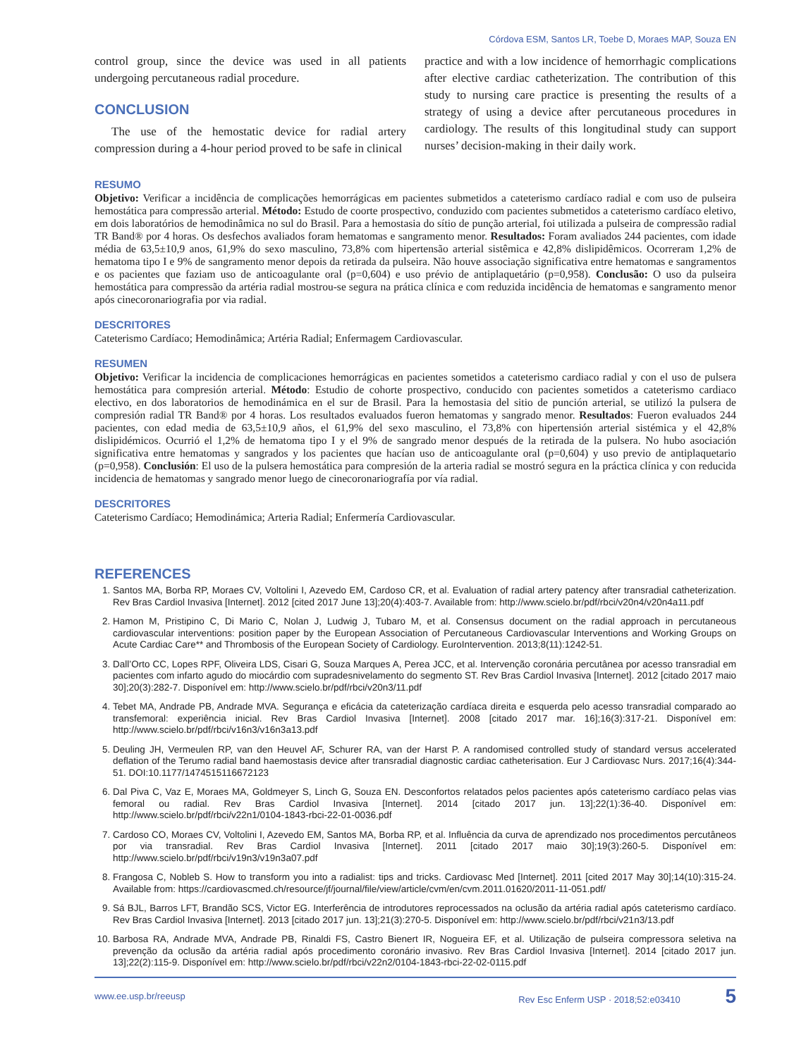Córdova ESM, Santos LR, Toebe D, Moraes MAP, Souza EN
control group, since the device was used in all patients undergoing percutaneous radial procedure.
CONCLUSION
The use of the hemostatic device for radial artery compression during a 4-hour period proved to be safe in clinical
practice and with a low incidence of hemorrhagic complications after elective cardiac catheterization. The contribution of this study to nursing care practice is presenting the results of a strategy of using a device after percutaneous procedures in cardiology. The results of this longitudinal study can support nurses’ decision-making in their daily work.
RESUMO
Objetivo: Verificar a incidência de complicações hemorrágicas em pacientes submetidos a cateterismo cardíaco radial e com uso de pulseira hemostática para compressão arterial. Método: Estudo de coorte prospectivo, conduzido com pacientes submetidos a cateterismo cardíaco eletivo, em dois laboratórios de hemodinâmica no sul do Brasil. Para a hemostasia do sítio de punção arterial, foi utilizada a pulseira de compressão radial TR Band® por 4 horas. Os desfechos avaliados foram hematomas e sangramento menor. Resultados: Foram avaliados 244 pacientes, com idade média de 63,5±10,9 anos, 61,9% do sexo masculino, 73,8% com hipertensão arterial sistêmica e 42,8% dislipidêmicos. Ocorreram 1,2% de hematoma tipo I e 9% de sangramento menor depois da retirada da pulseira. Não houve associação significativa entre hematomas e sangramentos e os pacientes que faziam uso de anticoagulante oral (p=0,604) e uso prévio de antiplaquetário (p=0,958). Conclusão: O uso da pulseira hemostática para compressão da artéria radial mostrou-se segura na prática clínica e com reduzida incidência de hematomas e sangramento menor após cinecoronariografia por via radial.
DESCRITORES
Cateterismo Cardíaco; Hemodinâmica; Artéria Radial; Enfermagem Cardiovascular.
RESUMEN
Objetivo: Verificar la incidencia de complicaciones hemorrágicas en pacientes sometidos a cateterismo cardiaco radial y con el uso de pulsera hemostática para compresión arterial. Método: Estudio de cohorte prospectivo, conducido con pacientes sometidos a cateterismo cardiaco electivo, en dos laboratorios de hemodinámica en el sur de Brasil. Para la hemostasia del sitio de punción arterial, se utilizó la pulsera de compresión radial TR Band® por 4 horas. Los resultados evaluados fueron hematomas y sangrado menor. Resultados: Fueron evaluados 244 pacientes, con edad media de 63,5±10,9 años, el 61,9% del sexo masculino, el 73,8% con hipertensión arterial sistémica y el 42,8% dislipidémicos. Ocurrió el 1,2% de hematoma tipo I y el 9% de sangrado menor después de la retirada de la pulsera. No hubo asociación significativa entre hematomas y sangrados y los pacientes que hacían uso de anticoagulante oral (p=0,604) y uso previo de antiplaquetario (p=0,958). Conclusión: El uso de la pulsera hemostática para compresión de la arteria radial se mostró segura en la práctica clínica y con reducida incidencia de hematomas y sangrado menor luego de cinecoronariografía por vía radial.
DESCRITORES
Cateterismo Cardíaco; Hemodinámica; Arteria Radial; Enfermería Cardiovascular.
REFERENCES
1. Santos MA, Borba RP, Moraes CV, Voltolini I, Azevedo EM, Cardoso CR, et al. Evaluation of radial artery patency after transradial catheterization. Rev Bras Cardiol Invasiva [Internet]. 2012 [cited 2017 June 13];20(4):403-7. Available from: http://www.scielo.br/pdf/rbci/v20n4/v20n4a11.pdf
2. Hamon M, Pristipino C, Di Mario C, Nolan J, Ludwig J, Tubaro M, et al. Consensus document on the radial approach in percutaneous cardiovascular interventions: position paper by the European Association of Percutaneous Cardiovascular Interventions and Working Groups on Acute Cardiac Care** and Thrombosis of the European Society of Cardiology. EuroIntervention. 2013;8(11):1242-51.
3. Dall’Orto CC, Lopes RPF, Oliveira LDS, Cisari G, Souza Marques A, Perea JCC, et al. Intervenção coronária percutânea por acesso transradial em pacientes com infarto agudo do miocárdio com supradesnivelamento do segmento ST. Rev Bras Cardiol Invasiva [Internet]. 2012 [citado 2017 maio 30];20(3):282-7. Disponível em: http://www.scielo.br/pdf/rbci/v20n3/11.pdf
4. Tebet MA, Andrade PB, Andrade MVA. Segurança e eficácia da cateterização cardíaca direita e esquerda pelo acesso transradial comparado ao transfemoral: experiência inicial. Rev Bras Cardiol Invasiva [Internet]. 2008 [citado 2017 mar. 16];16(3):317-21. Disponível em: http://www.scielo.br/pdf/rbci/v16n3/v16n3a13.pdf
5. Deuling JH, Vermeulen RP, van den Heuvel AF, Schurer RA, van der Harst P. A randomised controlled study of standard versus accelerated deflation of the Terumo radial band haemostasis device after transradial diagnostic cardiac catheterisation. Eur J Cardiovasc Nurs. 2017;16(4):344-51. DOI:10.1177/1474515116672123
6. Dal Piva C, Vaz E, Moraes MA, Goldmeyer S, Linch G, Souza EN. Desconfortos relatados pelos pacientes após cateterismo cardíaco pelas vias femoral ou radial. Rev Bras Cardiol Invasiva [Internet]. 2014 [citado 2017 jun. 13];22(1):36-40. Disponível em: http://www.scielo.br/pdf/rbci/v22n1/0104-1843-rbci-22-01-0036.pdf
7. Cardoso CO, Moraes CV, Voltolini I, Azevedo EM, Santos MA, Borba RP, et al. Influência da curva de aprendizado nos procedimentos percutâneos por via transradial. Rev Bras Cardiol Invasiva [Internet]. 2011 [citado 2017 maio 30];19(3):260-5. Disponível em: http://www.scielo.br/pdf/rbci/v19n3/v19n3a07.pdf
8. Frangosa C, Nobleb S. How to transform you into a radialist: tips and tricks. Cardiovasc Med [Internet]. 2011 [cited 2017 May 30];14(10):315-24. Available from: https://cardiovascmed.ch/resource/jf/journal/file/view/article/cvm/en/cvm.2011.01620/2011-11-051.pdf/
9. Sá BJL, Barros LFT, Brandão SCS, Victor EG. Interferência de introdutores reprocessados na oclusão da artéria radial após cateterismo cardíaco. Rev Bras Cardiol Invasiva [Internet]. 2013 [citado 2017 jun. 13];21(3):270-5. Disponível em: http://www.scielo.br/pdf/rbci/v21n3/13.pdf
10. Barbosa RA, Andrade MVA, Andrade PB, Rinaldi FS, Castro Bienert IR, Nogueira EF, et al. Utilização de pulseira compressora seletiva na prevenção da oclusão da artéria radial após procedimento coronário invasivo. Rev Bras Cardiol Invasiva [Internet]. 2014 [citado 2017 jun. 13];22(2):115-9. Disponível em: http://www.scielo.br/pdf/rbci/v22n2/0104-1843-rbci-22-02-0115.pdf
www.ee.usp.br/reeusp Rev Esc Enferm USP · 2018;52:e03410 5